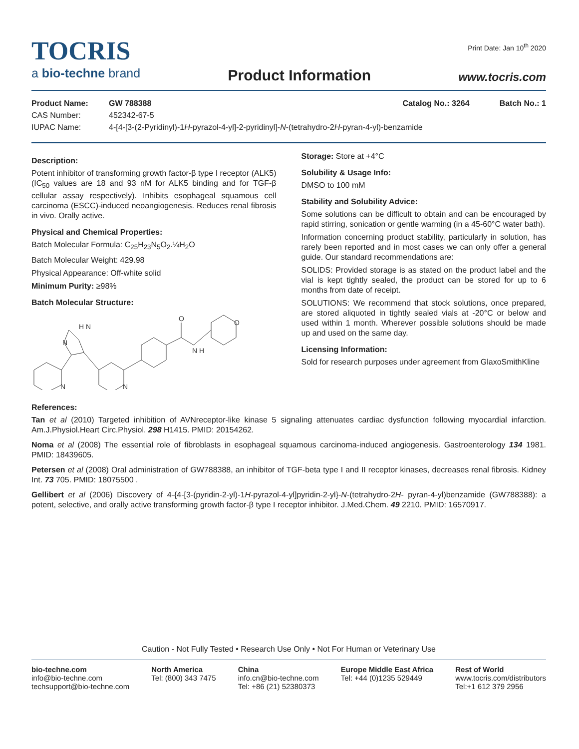Print Date: Jan 10<sup>th</sup> 2020
TOCRIS
a bio-techne brand
Product Information
www.tocris.com
Product Name: GW 788388 Catalog No.: 3264 Batch No.: 1
CAS Number: 452342-67-5
IUPAC Name: 4-[4-[3-(2-Pyridinyl)-1H-pyrazol-4-yl]-2-pyridinyl]-N-(tetrahydro-2H-pyran-4-yl)-benzamide
Description:
Potent inhibitor of transforming growth factor-β type I receptor (ALK5) (IC<sub>50</sub> values are 18 and 93 nM for ALK5 binding and for TGF-β cellular assay respectively). Inhibits esophageal squamous cell carcinoma (ESCC)-induced neoangiogenesis. Reduces renal fibrosis in vivo. Orally active.
Physical and Chemical Properties:
Batch Molecular Formula: C<sub>25</sub>H<sub>23</sub>N<sub>5</sub>O<sub>2</sub>.¼H<sub>2</sub>O
Batch Molecular Weight: 429.98
Physical Appearance: Off-white solid
Minimum Purity: ≥98%
Batch Molecular Structure:
H N
N
N
N
O
N H
O
Storage: Store at +4°C
Solubility & Usage Info:
DMSO to 100 mM
Stability and Solubility Advice:
Some solutions can be difficult to obtain and can be encouraged by rapid stirring, sonication or gentle warming (in a 45-60°C water bath).
Information concerning product stability, particularly in solution, has rarely been reported and in most cases we can only offer a general guide. Our standard recommendations are:
SOLIDS: Provided storage is as stated on the product label and the vial is kept tightly sealed, the product can be stored for up to 6 months from date of receipt.
SOLUTIONS: We recommend that stock solutions, once prepared, are stored aliquoted in tightly sealed vials at -20°C or below and used within 1 month. Wherever possible solutions should be made up and used on the same day.
Licensing Information:
Sold for research purposes under agreement from GlaxoSmithKline
References:
Tan et al (2010) Targeted inhibition of AVNreceptor-like kinase 5 signaling attenuates cardiac dysfunction following myocardial infarction. Am.J.Physiol.Heart Circ.Physiol. 298 H1415. PMID: 20154262.
Noma et al (2008) The essential role of fibroblasts in esophageal squamous carcinoma-induced angiogenesis. Gastroenterology 134 1981. PMID: 18439605.
Petersen et al (2008) Oral administration of GW788388, an inhibitor of TGF-beta type I and II receptor kinases, decreases renal fibrosis. Kidney Int. 73 705. PMID: 18075500 .
Gellibert et al (2006) Discovery of 4-{4-[3-(pyridin-2-yl)-1H-pyrazol-4-yl]pyridin-2-yl}-N-(tetrahydro-2H- pyran-4-yl)benzamide (GW788388): a potent, selective, and orally active transforming growth factor-β type I receptor inhibitor. J.Med.Chem. 49 2210. PMID: 16570917.
Caution - Not Fully Tested • Research Use Only • Not For Human or Veterinary Use
bio-techne.com
info@bio-techne.com
techsupport@bio-techne.com
North America
Tel: (800) 343 7475
China
info.cn@bio-techne.com
Tel: +86 (21) 52380373
Europe Middle East Africa
Tel: +44 (0)1235 529449
Rest of World
www.tocris.com/distributors
Tel:+1 612 379 2956